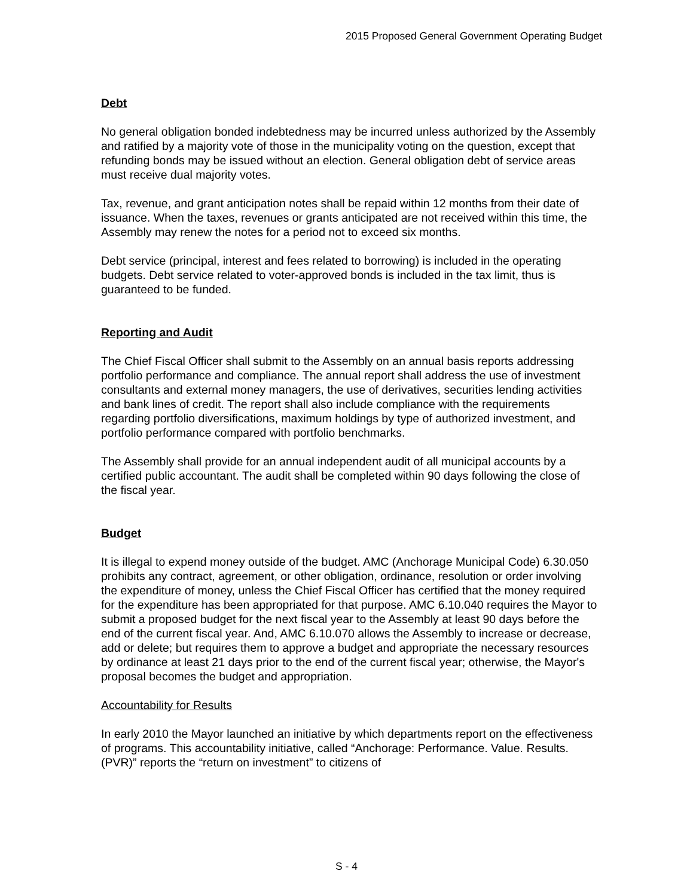2015 Proposed General Government Operating Budget
Debt
No general obligation bonded indebtedness may be incurred unless authorized by the Assembly and ratified by a majority vote of those in the municipality voting on the question, except that refunding bonds may be issued without an election. General obligation debt of service areas must receive dual majority votes.
Tax, revenue, and grant anticipation notes shall be repaid within 12 months from their date of issuance. When the taxes, revenues or grants anticipated are not received within this time, the Assembly may renew the notes for a period not to exceed six months.
Debt service (principal, interest and fees related to borrowing) is included in the operating budgets. Debt service related to voter-approved bonds is included in the tax limit, thus is guaranteed to be funded.
Reporting and Audit
The Chief Fiscal Officer shall submit to the Assembly on an annual basis reports addressing portfolio performance and compliance. The annual report shall address the use of investment consultants and external money managers, the use of derivatives, securities lending activities and bank lines of credit. The report shall also include compliance with the requirements regarding portfolio diversifications, maximum holdings by type of authorized investment, and portfolio performance compared with portfolio benchmarks.
The Assembly shall provide for an annual independent audit of all municipal accounts by a certified public accountant. The audit shall be completed within 90 days following the close of the fiscal year.
Budget
It is illegal to expend money outside of the budget. AMC (Anchorage Municipal Code) 6.30.050 prohibits any contract, agreement, or other obligation, ordinance, resolution or order involving the expenditure of money, unless the Chief Fiscal Officer has certified that the money required for the expenditure has been appropriated for that purpose. AMC 6.10.040 requires the Mayor to submit a proposed budget for the next fiscal year to the Assembly at least 90 days before the end of the current fiscal year. And, AMC 6.10.070 allows the Assembly to increase or decrease, add or delete; but requires them to approve a budget and appropriate the necessary resources by ordinance at least 21 days prior to the end of the current fiscal year; otherwise, the Mayor's proposal becomes the budget and appropriation.
Accountability for Results
In early 2010 the Mayor launched an initiative by which departments report on the effectiveness of programs. This accountability initiative, called “Anchorage: Performance. Value. Results. (PVR)” reports the “return on investment” to citizens of
S - 4